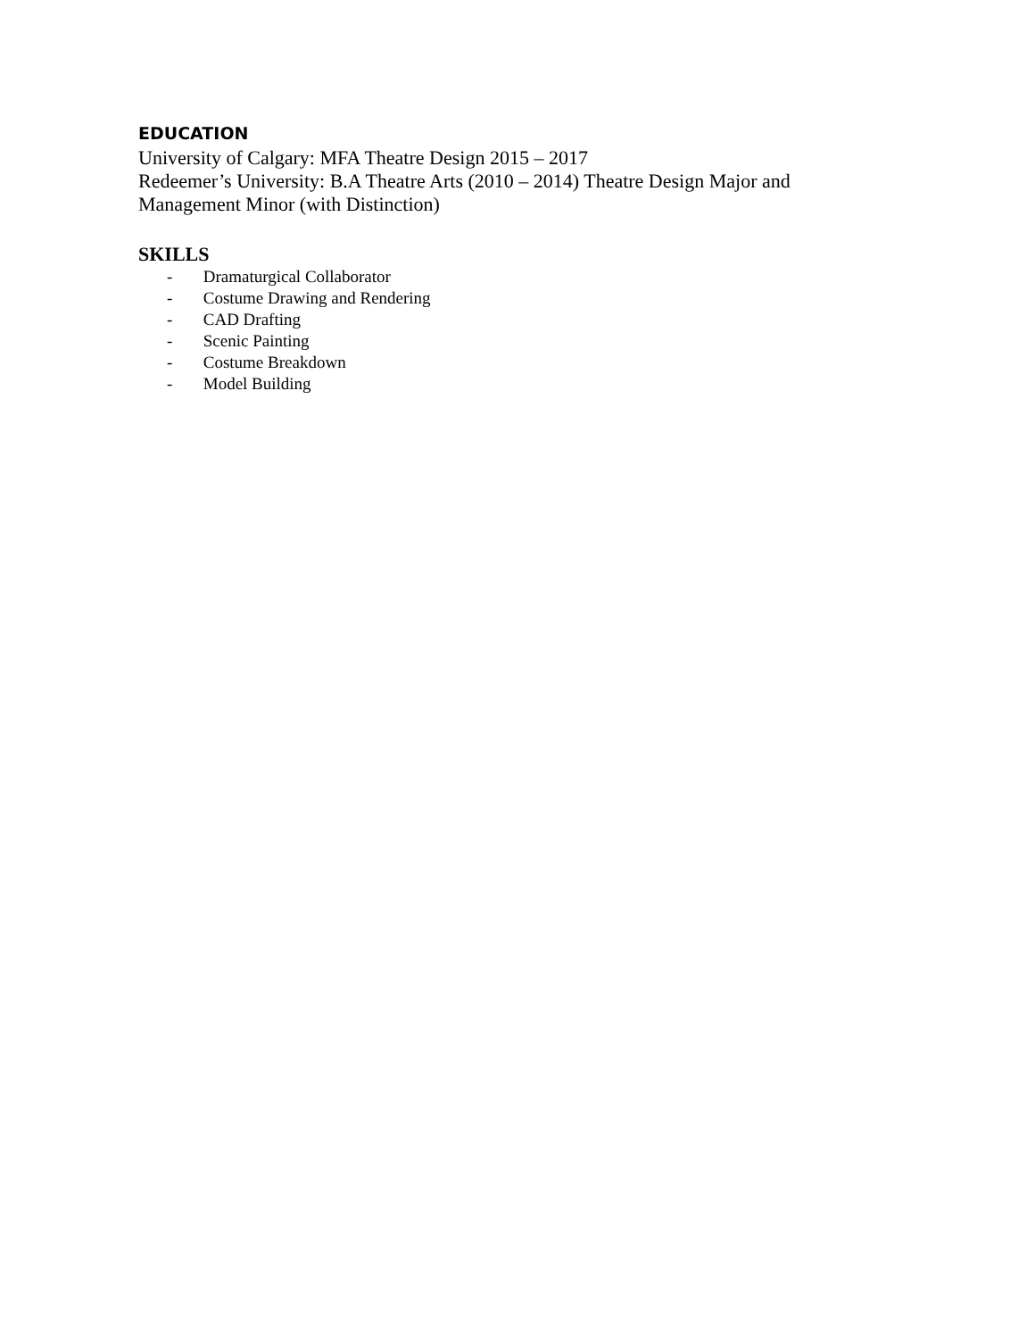EDUCATION
University of Calgary: MFA Theatre Design 2015 – 2017
Redeemer’s University: B.A Theatre Arts (2010 – 2014) Theatre Design Major and Management Minor (with Distinction)
SKILLS
- Dramaturgical Collaborator
- Costume Drawing and Rendering
- CAD Drafting
- Scenic Painting
- Costume Breakdown
- Model Building